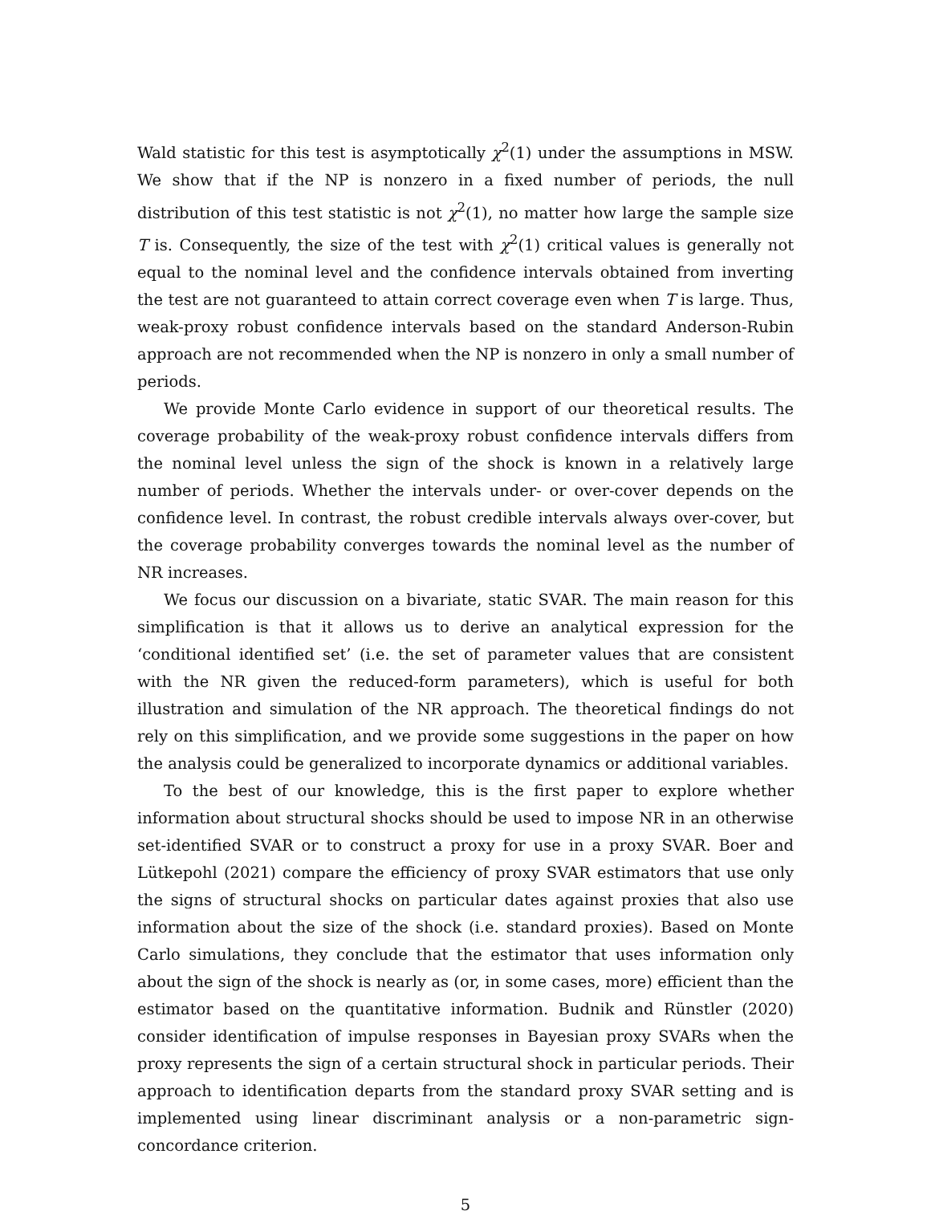Wald statistic for this test is asymptotically χ<sup>2</sup>(1) under the assumptions in MSW. We show that if the NP is nonzero in a fixed number of periods, the null distribution of this test statistic is not χ<sup>2</sup>(1), no matter how large the sample size T is. Consequently, the size of the test with χ<sup>2</sup>(1) critical values is generally not equal to the nominal level and the confidence intervals obtained from inverting the test are not guaranteed to attain correct coverage even when T is large. Thus, weak-proxy robust confidence intervals based on the standard Anderson-Rubin approach are not recommended when the NP is nonzero in only a small number of periods.
We provide Monte Carlo evidence in support of our theoretical results. The coverage probability of the weak-proxy robust confidence intervals differs from the nominal level unless the sign of the shock is known in a relatively large number of periods. Whether the intervals under- or over-cover depends on the confidence level. In contrast, the robust credible intervals always over-cover, but the coverage probability converges towards the nominal level as the number of NR increases.
We focus our discussion on a bivariate, static SVAR. The main reason for this simplification is that it allows us to derive an analytical expression for the ‘conditional identified set’ (i.e. the set of parameter values that are consistent with the NR given the reduced-form parameters), which is useful for both illustration and simulation of the NR approach. The theoretical findings do not rely on this simplification, and we provide some suggestions in the paper on how the analysis could be generalized to incorporate dynamics or additional variables.
To the best of our knowledge, this is the first paper to explore whether information about structural shocks should be used to impose NR in an otherwise set-identified SVAR or to construct a proxy for use in a proxy SVAR. Boer and Lütkepohl (2021) compare the efficiency of proxy SVAR estimators that use only the signs of structural shocks on particular dates against proxies that also use information about the size of the shock (i.e. standard proxies). Based on Monte Carlo simulations, they conclude that the estimator that uses information only about the sign of the shock is nearly as (or, in some cases, more) efficient than the estimator based on the quantitative information. Budnik and Rünstler (2020) consider identification of impulse responses in Bayesian proxy SVARs when the proxy represents the sign of a certain structural shock in particular periods. Their approach to identification departs from the standard proxy SVAR setting and is implemented using linear discriminant analysis or a non-parametric sign-concordance criterion.
5